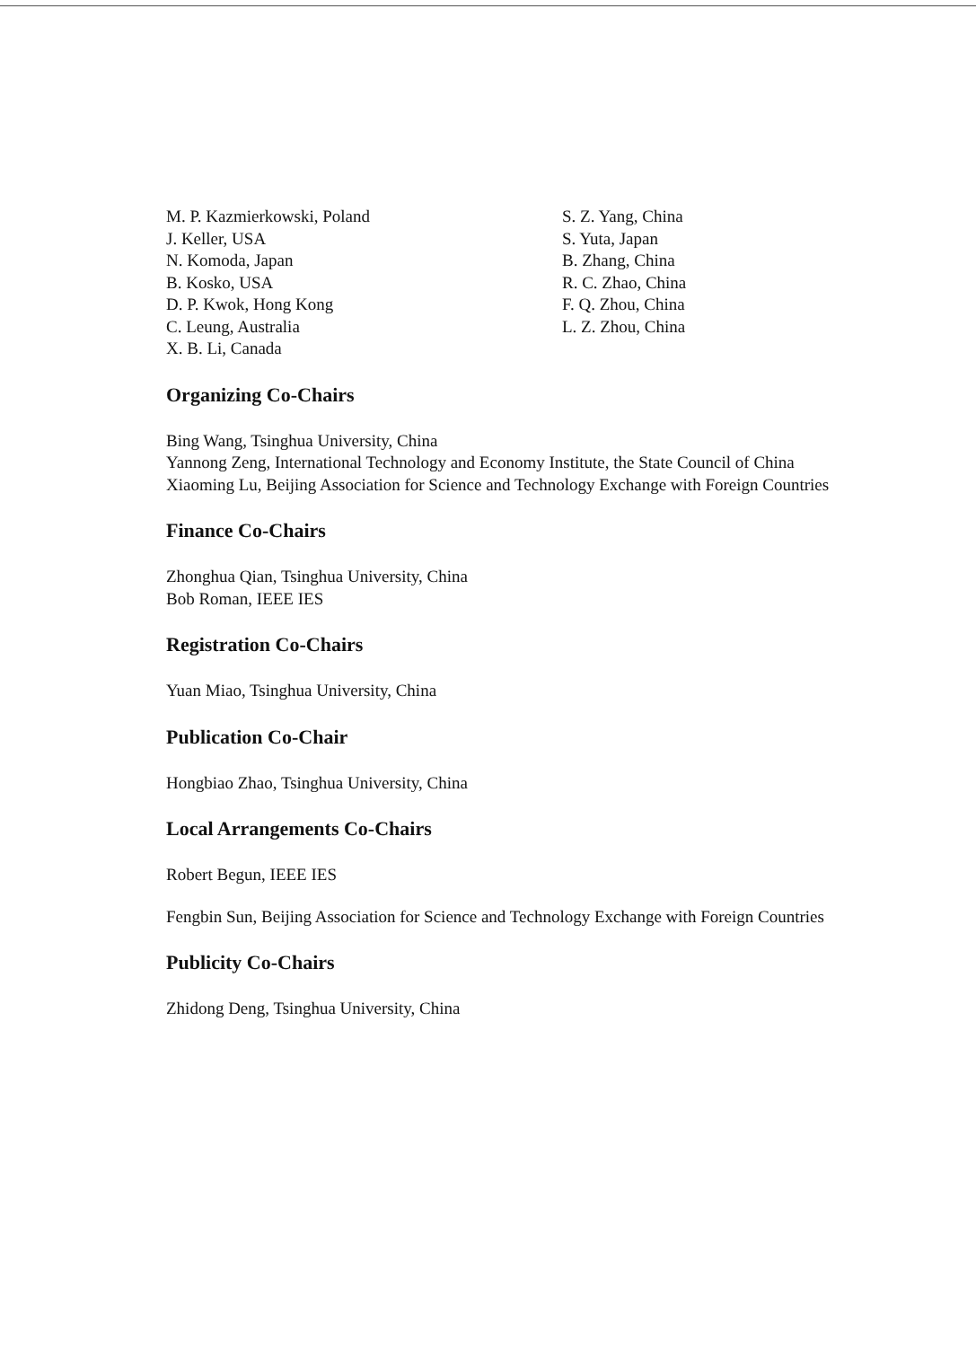M. P. Kazmierkowski, Poland
J. Keller, USA
N. Komoda, Japan
B. Kosko, USA
D. P. Kwok, Hong Kong
C. Leung, Australia
X. B. Li, Canada
S. Z. Yang, China
S. Yuta, Japan
B. Zhang, China
R. C. Zhao, China
F. Q. Zhou, China
L. Z. Zhou, China
Organizing Co-Chairs
Bing Wang, Tsinghua University, China
Yannong Zeng, International Technology and Economy Institute, the State Council of China
Xiaoming Lu, Beijing Association for Science and Technology Exchange with Foreign Countries
Finance Co-Chairs
Zhonghua Qian, Tsinghua University, China
Bob Roman, IEEE IES
Registration Co-Chairs
Yuan Miao, Tsinghua University, China
Publication Co-Chair
Hongbiao Zhao, Tsinghua University, China
Local Arrangements Co-Chairs
Robert Begun, IEEE IES
Fengbin Sun, Beijing Association for Science and Technology Exchange with Foreign Countries
Publicity Co-Chairs
Zhidong Deng, Tsinghua University, China